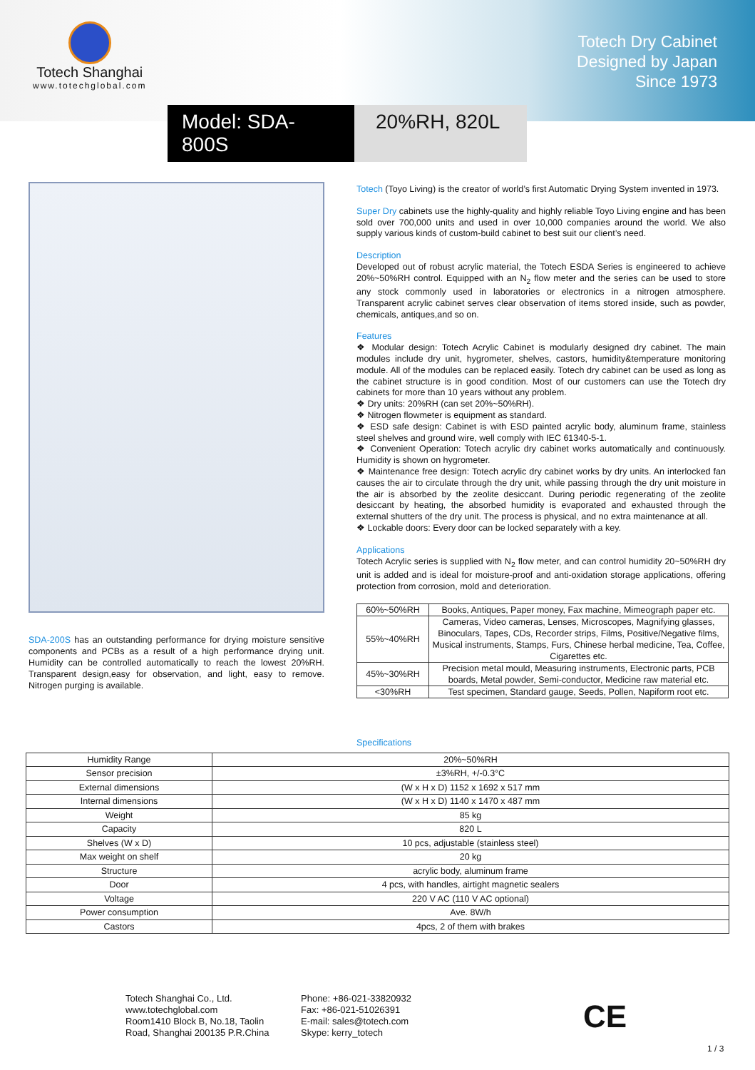Totech Shanghai
www.totechglobal.com
Totech Dry Cabinet
Designed by Japan
Since 1973
Model: SDA-800S
20%RH, 820L
SDA-200S has an outstanding performance for drying moisture sensitive components and PCBs as a result of a high performance drying unit. Humidity can be controlled automatically to reach the lowest 20%RH. Transparent design,easy for observation, and light, easy to remove. Nitrogen purging is available.
Totech (Toyo Living) is the creator of world’s first Automatic Drying System invented in 1973.
Super Dry cabinets use the highly-quality and highly reliable Toyo Living engine and has been sold over 700,000 units and used in over 10,000 companies around the world. We also supply various kinds of custom-build cabinet to best suit our client’s need.
Description
Developed out of robust acrylic material, the Totech ESDA Series is engineered to achieve 20%~50%RH control. Equipped with an N<sub>2</sub> flow meter and the series can be used to store any stock commonly used in laboratories or electronics in a nitrogen atmosphere. Transparent acrylic cabinet serves clear observation of items stored inside, such as powder, chemicals, antiques,and so on.
Features
❖ Modular design: Totech Acrylic Cabinet is modularly designed dry cabinet. The main modules include dry unit, hygrometer, shelves, castors, humidity&temperature monitoring module. All of the modules can be replaced easily. Totech dry cabinet can be used as long as the cabinet structure is in good condition. Most of our customers can use the Totech dry cabinets for more than 10 years without any problem.
❖ Dry units: 20%RH (can set 20%~50%RH).
❖ Nitrogen flowmeter is equipment as standard.
❖ ESD safe design: Cabinet is with ESD painted acrylic body, aluminum frame, stainless steel shelves and ground wire, well comply with IEC 61340-5-1.
❖ Convenient Operation: Totech acrylic dry cabinet works automatically and continuously. Humidity is shown on hygrometer.
❖ Maintenance free design: Totech acrylic dry cabinet works by dry units. An interlocked fan causes the air to circulate through the dry unit, while passing through the dry unit moisture in the air is absorbed by the zeolite desiccant. During periodic regenerating of the zeolite desiccant by heating, the absorbed humidity is evaporated and exhausted through the external shutters of the dry unit. The process is physical, and no extra maintenance at all.
❖ Lockable doors: Every door can be locked separately with a key.
Applications
Totech Acrylic series is supplied with N<sub>2</sub> flow meter, and can control humidity 20~50%RH dry unit is added and is ideal for moisture-proof and anti-oxidation storage applications, offering protection from corrosion, mold and deterioration.
| 60%~50%RH | Books, Antiques, Paper money, Fax machine, Mimeograph paper etc. |
| 55%~40%RH | Cameras, Video cameras, Lenses, Microscopes, Magnifying glasses, Binoculars, Tapes, CDs, Recorder strips, Films, Positive/Negative films, Musical instruments, Stamps, Furs, Chinese herbal medicine, Tea, Coffee, Cigarettes etc. |
| 45%~30%RH | Precision metal mould, Measuring instruments, Electronic parts, PCB boards, Metal powder, Semi-conductor, Medicine raw material etc. |
| <30%RH | Test specimen, Standard gauge, Seeds, Pollen, Napiform root etc. |
Specifications
| Humidity Range | 20%~50%RH |
| Sensor precision | ±3%RH, +/-0.3°C |
| External dimensions | (W x H x D) 1152 x 1692 x 517 mm |
| Internal dimensions | (W x H x D) 1140 x 1470 x 487 mm |
| Weight | 85 kg |
| Capacity | 820 L |
| Shelves (W x D) | 10 pcs, adjustable (stainless steel) |
| Max weight on shelf | 20 kg |
| Structure | acrylic body, aluminum frame |
| Door | 4 pcs, with handles, airtight magnetic sealers |
| Voltage | 220 V AC (110 V AC optional) |
| Power consumption | Ave. 8W/h |
| Castors | 4pcs, 2 of them with brakes |
Totech Shanghai Co., Ltd.
www.totechglobal.com
Room1410 Block B, No.18, Taolin
Road, Shanghai 200135 P.R.China
Phone: +86-021-33820932
Fax: +86-021-51026391
E-mail: sales@totech.com
Skype: kerry_totech
CE
1 / 3